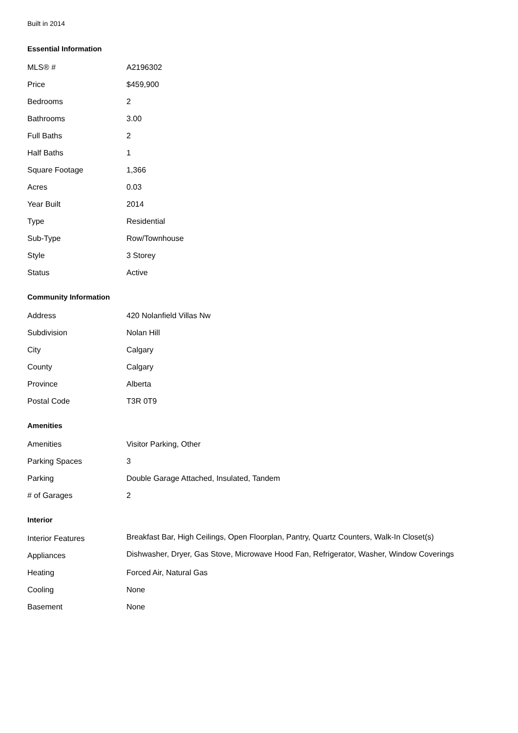Built in 2014
Essential Information
| MLS® # | A2196302 |
| Price | $459,900 |
| Bedrooms | 2 |
| Bathrooms | 3.00 |
| Full Baths | 2 |
| Half Baths | 1 |
| Square Footage | 1,366 |
| Acres | 0.03 |
| Year Built | 2014 |
| Type | Residential |
| Sub-Type | Row/Townhouse |
| Style | 3 Storey |
| Status | Active |
Community Information
| Address | 420 Nolanfield Villas Nw |
| Subdivision | Nolan Hill |
| City | Calgary |
| County | Calgary |
| Province | Alberta |
| Postal Code | T3R 0T9 |
Amenities
| Amenities | Visitor Parking, Other |
| Parking Spaces | 3 |
| Parking | Double Garage Attached, Insulated, Tandem |
| # of Garages | 2 |
Interior
| Interior Features | Breakfast Bar, High Ceilings, Open Floorplan, Pantry, Quartz Counters, Walk-In Closet(s) |
| Appliances | Dishwasher, Dryer, Gas Stove, Microwave Hood Fan, Refrigerator, Washer, Window Coverings |
| Heating | Forced Air, Natural Gas |
| Cooling | None |
| Basement | None |